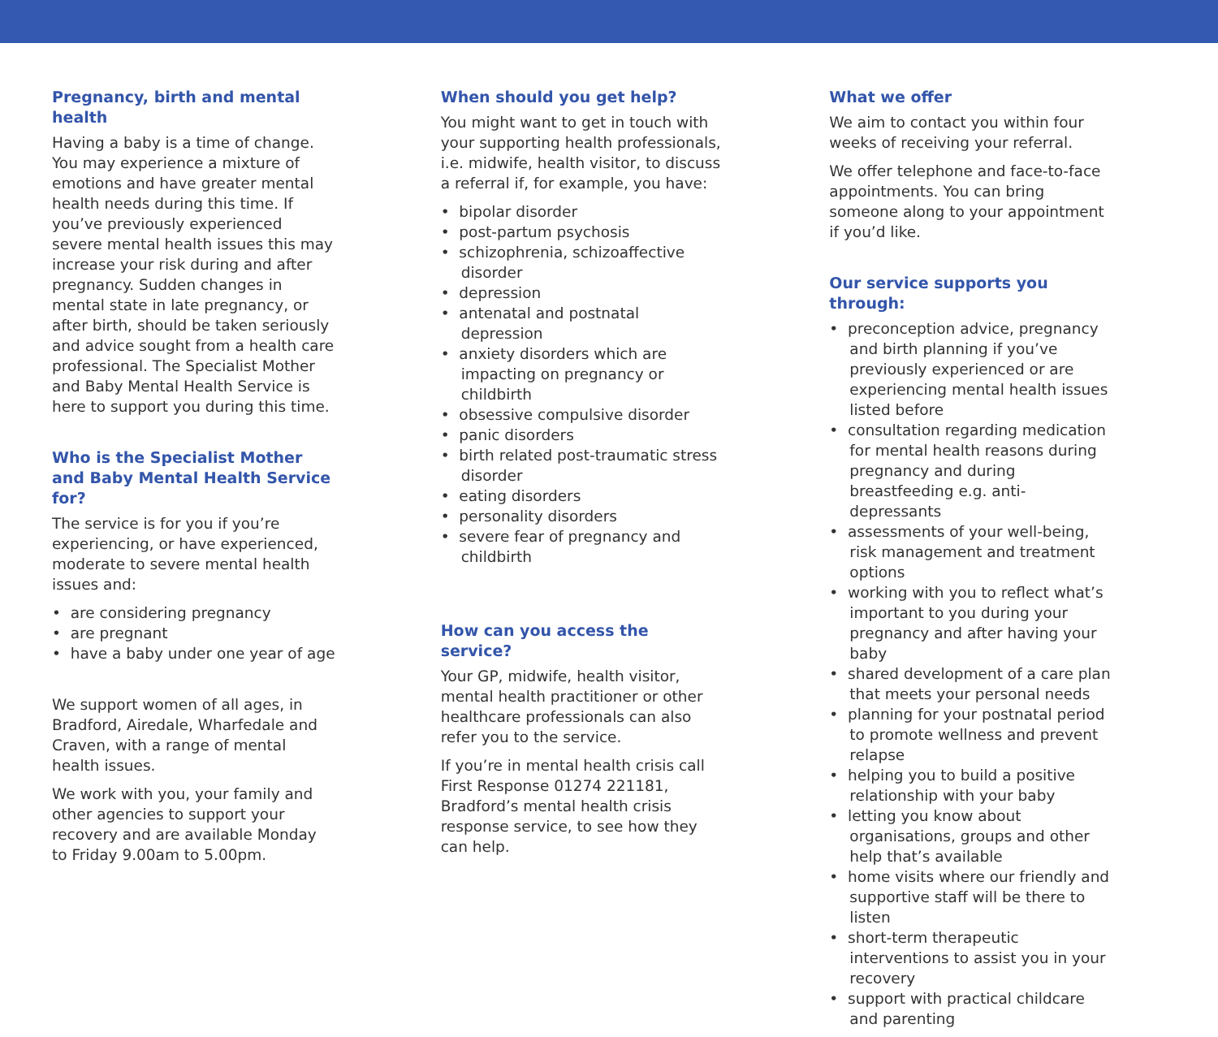Pregnancy, birth and mental health
Having a baby is a time of change. You may experience a mixture of emotions and have greater mental health needs during this time. If you’ve previously experienced severe mental health issues this may increase your risk during and after pregnancy. Sudden changes in mental state in late pregnancy, or after birth, should be taken seriously and advice sought from a health care professional. The Specialist Mother and Baby Mental Health Service is here to support you during this time.
Who is the Specialist Mother and Baby Mental Health Service for?
The service is for you if you’re experiencing, or have experienced, moderate to severe mental health issues and:
• are considering pregnancy
• are pregnant
• have a baby under one year of age
We support women of all ages, in Bradford, Airedale, Wharfedale and Craven, with a range of mental health issues.
We work with you, your family and other agencies to support your recovery and are available Monday to Friday 9.00am to 5.00pm.
When should you get help?
You might want to get in touch with your supporting health professionals, i.e. midwife, health visitor, to discuss a referral if, for example, you have:
• bipolar disorder
• post-partum psychosis
• schizophrenia, schizoaffective disorder
• depression
• antenatal and postnatal depression
• anxiety disorders which are impacting on pregnancy or childbirth
• obsessive compulsive disorder
• panic disorders
• birth related post-traumatic stress disorder
• eating disorders
• personality disorders
• severe fear of pregnancy and childbirth
How can you access the service?
Your GP, midwife, health visitor, mental health practitioner or other healthcare professionals can also refer you to the service.
If you’re in mental health crisis call First Response 01274 221181, Bradford’s mental health crisis response service, to see how they can help.
What we offer
We aim to contact you within four weeks of receiving your referral.
We offer telephone and face-to-face appointments. You can bring someone along to your appointment if you’d like.
Our service supports you through:
• preconception advice, pregnancy and birth planning if you’ve previously experienced or are experiencing mental health issues listed before
• consultation regarding medication for mental health reasons during pregnancy and during breastfeeding e.g. anti-depressants
• assessments of your well-being, risk management and treatment options
• working with you to reflect what’s important to you during your pregnancy and after having your baby
• shared development of a care plan that meets your personal needs
• planning for your postnatal period to promote wellness and prevent relapse
• helping you to build a positive relationship with your baby
• letting you know about organisations, groups and other help that’s available
• home visits where our friendly and supportive staff will be there to listen
• short-term therapeutic interventions to assist you in your recovery
• support with practical childcare and parenting